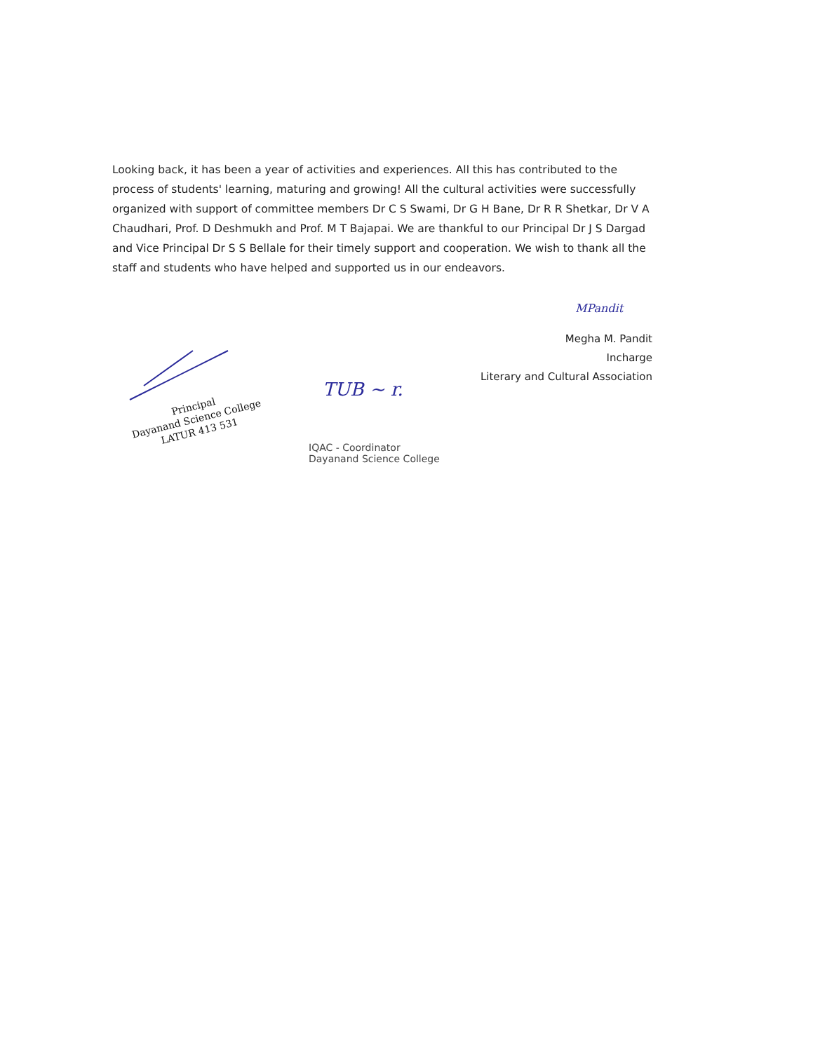Looking back, it has been a year of activities and experiences. All this has contributed to the process of students' learning, maturing and growing! All the cultural activities were successfully organized with support of committee members Dr C S Swami, Dr G H Bane, Dr R R Shetkar, Dr V A Chaudhari, Prof. D Deshmukh and Prof. M T Bajapai. We are thankful to our Principal Dr J S Dargad and Vice Principal Dr S S Bellale for their timely support and cooperation. We wish to thank all the staff and students who have helped and supported us in our endeavors.
MPandit
Megha M. Pandit
Incharge
Literary and Cultural Association
Principal
Dayanand Science College
LATUR 413 531
TUB ~ r.
IQAC - Coordinator
Dayanand Science College